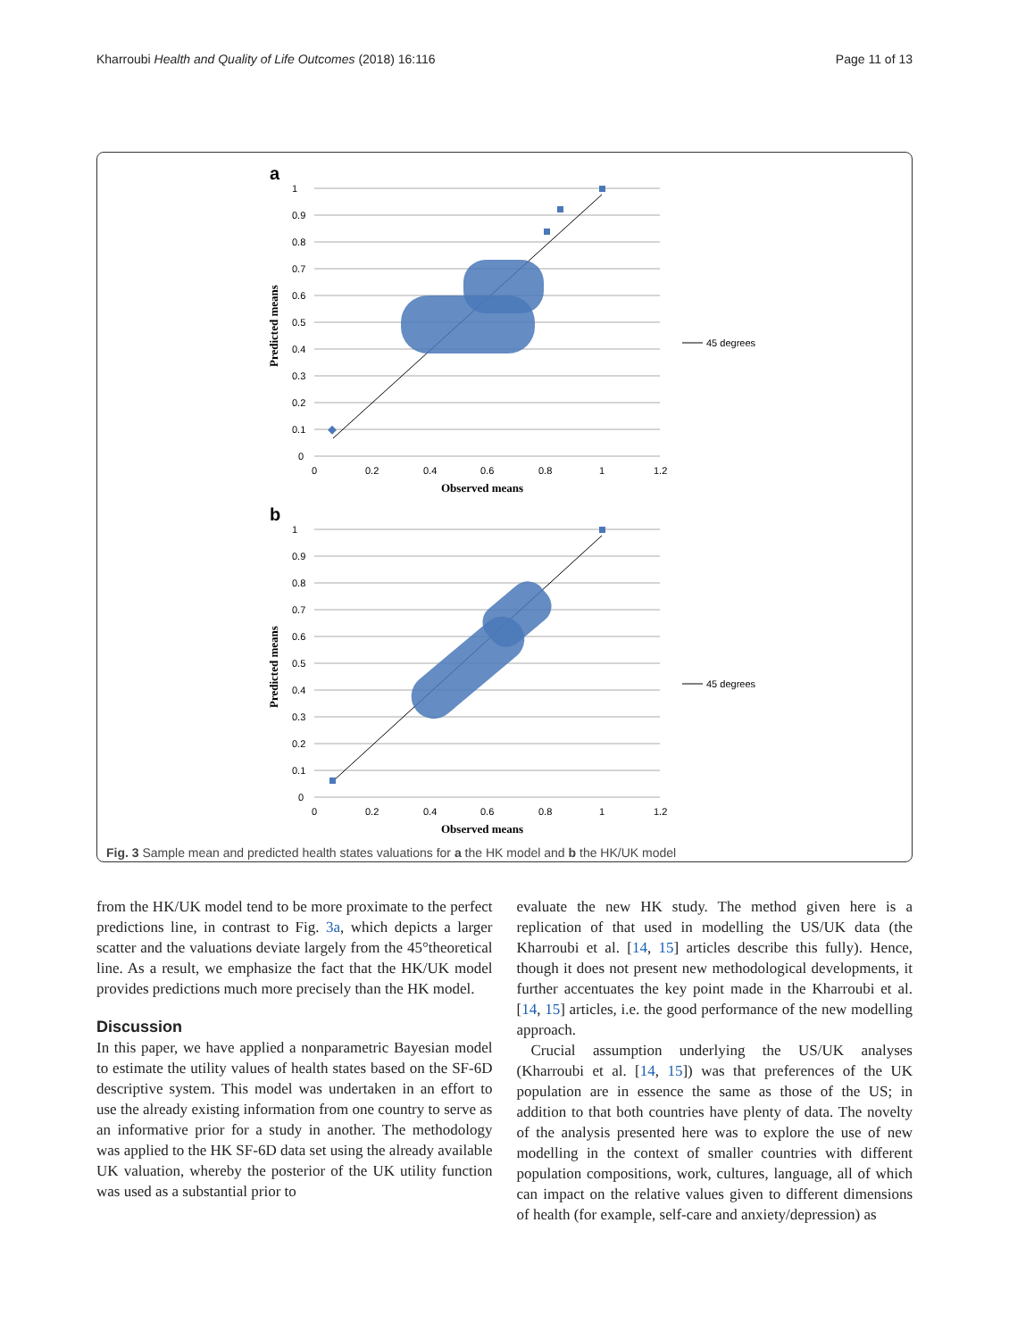Kharroubi Health and Quality of Life Outcomes (2018) 16:116 Page 11 of 13
a
1
0.9
0.8
0.7
0.6
0.5
0.4
0.3
0.2
0.1
0
0
0.2
0.4
0.6
0.8
1
1.2
Observed means
Predicted means
45 degrees
b
1
0.9
0.8
0.7
0.6
0.5
0.4
0.3
0.2
0.1
0
0
0.2
0.4
0.6
0.8
1
1.2
Observed means
Predicted means
45 degrees
Fig. 3 Sample mean and predicted health states valuations for a the HK model and b the HK/UK model
from the HK/UK model tend to be more proximate to the perfect predictions line, in contrast to Fig. 3a, which depicts a larger scatter and the valuations deviate largely from the 45°theoretical line. As a result, we emphasize the fact that the HK/UK model provides predictions much more precisely than the HK model.
Discussion
In this paper, we have applied a nonparametric Bayesian model to estimate the utility values of health states based on the SF-6D descriptive system. This model was undertaken in an effort to use the already existing information from one country to serve as an informative prior for a study in another. The methodology was applied to the HK SF-6D data set using the already available UK valuation, whereby the posterior of the UK utility function was used as a substantial prior to
evaluate the new HK study. The method given here is a replication of that used in modelling the US/UK data (the Kharroubi et al. [14, 15] articles describe this fully). Hence, though it does not present new methodological developments, it further accentuates the key point made in the Kharroubi et al. [14, 15] articles, i.e. the good performance of the new modelling approach.
Crucial assumption underlying the US/UK analyses (Kharroubi et al. [14, 15]) was that preferences of the UK population are in essence the same as those of the US; in addition to that both countries have plenty of data. The novelty of the analysis presented here was to explore the use of new modelling in the context of smaller countries with different population compositions, work, cultures, language, all of which can impact on the relative values given to different dimensions of health (for example, self-care and anxiety/depression) as